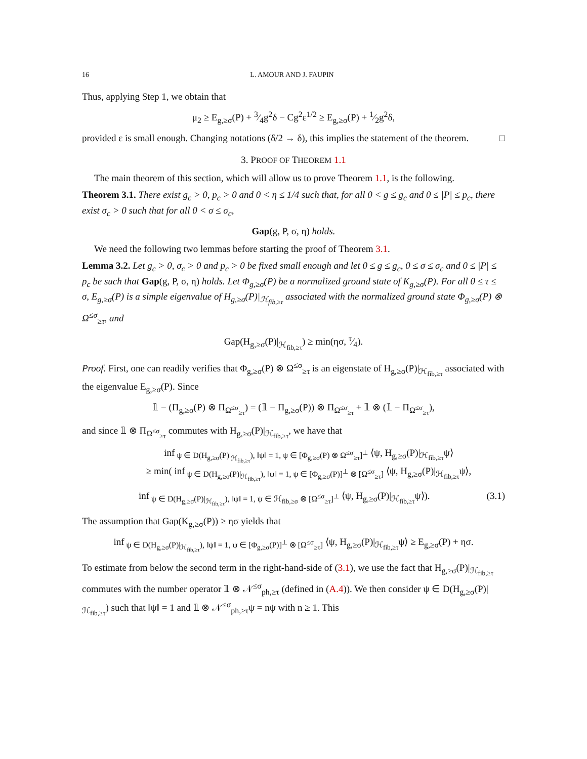16 L. AMOUR AND J. FAUPIN
Thus, applying Step 1, we obtain that
μ<sub>2</sub> ≥ E<sub>g,≥σ</sub>(P) + 3⁄4g<sup>2</sup>δ − Cg<sup>2</sup>ε<sup>1/2</sup> ≥ E<sub>g,≥σ</sub>(P) + 1⁄2g<sup>2</sup>δ,
provided ε is small enough. Changing notations (δ/2 → δ), this implies the statement of the theorem. □
3. PROOF OF THEOREM 1.1
The main theorem of this section, which will allow us to prove Theorem 1.1, is the following.
Theorem 3.1. There exist g<sub>c</sub> > 0, p<sub>c</sub> > 0 and 0 < η ≤ 1/4 such that, for all 0 < g ≤ g<sub>c</sub> and 0 ≤ |P| ≤ p<sub>c</sub>, there exist σ<sub>c</sub> > 0 such that for all 0 < σ ≤ σ<sub>c</sub>,
Gap(g, P, σ, η) holds.
We need the following two lemmas before starting the proof of Theorem 3.1.
Lemma 3.2. Let g<sub>c</sub> > 0, σ<sub>c</sub> > 0 and p<sub>c</sub> > 0 be fixed small enough and let 0 ≤ g ≤ g<sub>c</sub>, 0 ≤ σ ≤ σ<sub>c</sub> and 0 ≤ |P| ≤ p<sub>c</sub> be such that Gap(g, P, σ, η) holds. Let Φ<sub>g,≥σ</sub>(P) be a normalized ground state of K<sub>g,≥σ</sub>(P). For all 0 ≤ τ ≤ σ, E<sub>g,≥σ</sub>(P) is a simple eigenvalue of H<sub>g,≥σ</sub>(P)|<sub>ℋ<sub>fib,≥τ</sub></sub> associated with the normalized ground state Φ<sub>g,≥σ</sub>(P) ⊗ Ω<sup>≤σ</sup><sub>≥τ</sub>, and
Gap(H<sub>g,≥σ</sub>(P)|<sub>ℋ<sub>fib,≥τ</sub></sub>) ≥ min(ησ, τ⁄4).
Proof. First, one can readily verifies that Φ<sub>g,≥σ</sub>(P) ⊗ Ω<sup>≤σ</sup><sub>≥τ</sub> is an eigenstate of H<sub>g,≥σ</sub>(P)|<sub>ℋ<sub>fib,≥τ</sub></sub> associated with the eigenvalue E<sub>g,≥σ</sub>(P). Since
𝟙 − (Π<sub>g,≥σ</sub>(P) ⊗ Π<sub>Ω<sup>≤σ</sup><sub>≥τ</sub></sub>) = (𝟙 − Π<sub>g,≥σ</sub>(P)) ⊗ Π<sub>Ω<sup>≤σ</sup><sub>≥τ</sub></sub> + 𝟙 ⊗ (𝟙 − Π<sub>Ω<sup>≤σ</sup><sub>≥τ</sub></sub>),
and since 𝟙 ⊗ Π<sub>Ω<sup>≤σ</sup><sub>≥τ</sub></sub> commutes with H<sub>g,≥σ</sub>(P)|<sub>ℋ<sub>fib,≥τ</sub></sub>, we have that
inf<sub>ψ ∈ D(H<sub>g,≥σ</sub>(P)|<sub>ℋ<sub>fib,≥τ</sub></sub>), ‖ψ‖ = 1, ψ ∈ [Φ<sub>g,≥σ</sub>(P) ⊗ Ω<sup>≤σ</sup><sub>≥τ</sub>]<sup>⊥</sup></sub> ⟨ψ, H<sub>g,≥σ</sub>(P)|<sub>ℋ<sub>fib,≥τ</sub></sub>ψ⟩
≥ min( inf<sub>ψ ∈ D(H<sub>g,≥σ</sub>(P)|<sub>ℋ<sub>fib,≥τ</sub></sub>), ‖ψ‖ = 1, ψ ∈ [Φ<sub>g,≥σ</sub>(P)]<sup>⊥</sup> ⊗ [Ω<sup>≤σ</sup><sub>≥τ</sub>]</sub> ⟨ψ, H<sub>g,≥σ</sub>(P)|<sub>ℋ<sub>fib,≥τ</sub></sub>ψ⟩,
inf<sub>ψ ∈ D(H<sub>g,≥σ</sub>(P)|<sub>ℋ<sub>fib,≥τ</sub></sub>), ‖ψ‖ = 1, ψ ∈ ℋ<sub>fib,≥σ</sub> ⊗ [Ω<sup>≤σ</sup><sub>≥τ</sub>]<sup>⊥</sup></sub> ⟨ψ, H<sub>g,≥σ</sub>(P)|<sub>ℋ<sub>fib,≥τ</sub></sub>ψ⟩).
(3.1)
The assumption that Gap(K<sub>g,≥σ</sub>(P)) ≥ ησ yields that
inf<sub>ψ ∈ D(H<sub>g,≥σ</sub>(P)|<sub>ℋ<sub>fib,≥τ</sub></sub>), ‖ψ‖ = 1, ψ ∈ [Φ<sub>g,≥σ</sub>(P)]<sup>⊥</sup> ⊗ [Ω<sup>≤σ</sup><sub>≥τ</sub>]</sub> ⟨ψ, H<sub>g,≥σ</sub>(P)|<sub>ℋ<sub>fib,≥τ</sub></sub>ψ⟩ ≥ E<sub>g,≥σ</sub>(P) + ησ.
To estimate from below the second term in the right-hand-side of (3.1), we use the fact that H<sub>g,≥σ</sub>(P)|<sub>ℋ<sub>fib,≥τ</sub></sub> commutes with the number operator 𝟙 ⊗ 𝒩<sup>≤σ</sup><sub>ph,≥τ</sub> (defined in (A.4)). We then consider ψ ∈ D(H<sub>g,≥σ</sub>(P)|<sub>ℋ<sub>fib,≥τ</sub></sub>) such that ‖ψ‖ = 1 and 𝟙 ⊗ 𝒩<sup>≤σ</sup><sub>ph,≥τ</sub>ψ = nψ with n ≥ 1. This